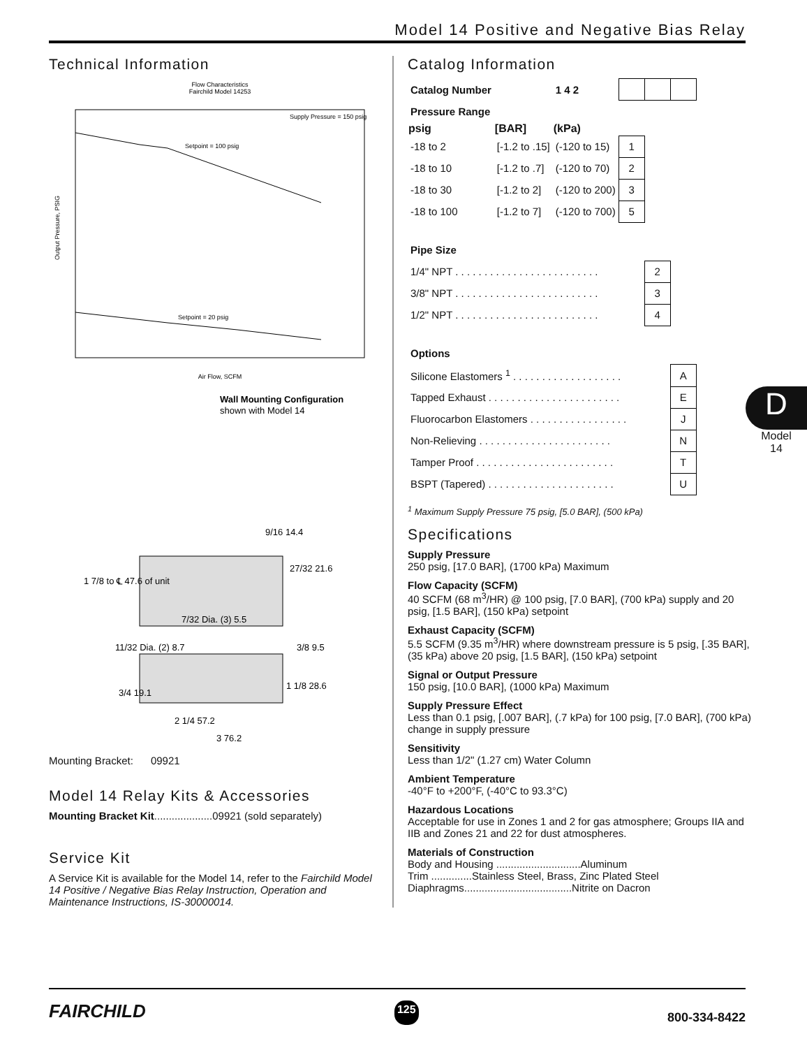Model 14 Positive and Negative Bias Relay
Technical Information
Flow Characteristics
Fairchild Model 14253
Supply Pressure = 150 psig
Setpoint = 100 psig
Setpoint = 20 psig
Air Flow, SCFM
Output Pressure, PSIG
Wall Mounting Configuration
shown with Model 14
1 7/8 to ℄ 47.6 of unit
9/16 14.4
27/32 21.6
7/32 Dia. (3) 5.5
11/32 Dia. (2) 8.7
3/8 9.5
1 1/8 28.6
3/4 19.1
2 1/4 57.2
3 76.2
Mounting Bracket: 09921
Model 14 Relay Kits & Accessories
Mounting Bracket Kit....................09921 (sold separately)
Service Kit
A Service Kit is available for the Model 14, refer to the Fairchild Model 14 Positive / Negative Bias Relay Instruction, Operation and Maintenance Instructions, IS-30000014.
Catalog Information
| Catalog Number | | 1 4 2 | | | |
| Pressure Range | | | | | |
| psig | [BAR] | (kPa) | | | |
| -18 to 2 | [-1.2 to .15] | (-120 to 15) | 1 | | |
| -18 to 10 | [-1.2 to .7] | (-120 to 70) | 2 | | |
| -18 to 30 | [-1.2 to 2] | (-120 to 200) | 3 | | |
| -18 to 100 | [-1.2 to 7] | (-120 to 700) | 5 | | |
| Pipe Size | | | | | |
| 1/4" NPT . . . . . . . . . . . . . . . . . . . . . . . . . | | | | 2 | |
| 3/8" NPT . . . . . . . . . . . . . . . . . . . . . . . . . | | | | 3 | |
| 1/2" NPT . . . . . . . . . . . . . . . . . . . . . . . . . | | | | 4 | |
| Options | | | | | |
| Silicone Elastomers <sup>1</sup> . . . . . . . . . . . . . . . . . . . | | | | | A |
| Tapped Exhaust . . . . . . . . . . . . . . . . . . . . . . . | | | | | E |
| Fluorocarbon Elastomers . . . . . . . . . . . . . . . . . | | | | | J |
| Non-Relieving . . . . . . . . . . . . . . . . . . . . . . . | | | | | N |
| Tamper Proof . . . . . . . . . . . . . . . . . . . . . . . . | | | | | T |
| BSPT (Tapered) . . . . . . . . . . . . . . . . . . . . . . | | | | | U |
<sup>1</sup> Maximum Supply Pressure 75 psig, [5.0 BAR], (500 kPa)
Specifications
Supply Pressure
250 psig, [17.0 BAR], (1700 kPa) Maximum
Flow Capacity (SCFM)
40 SCFM (68 m<sup>3</sup>/HR) @ 100 psig, [7.0 BAR], (700 kPa) supply and 20 psig, [1.5 BAR], (150 kPa) setpoint
Exhaust Capacity (SCFM)
5.5 SCFM (9.35 m<sup>3</sup>/HR) where downstream pressure is 5 psig, [.35 BAR], (35 kPa) above 20 psig, [1.5 BAR], (150 kPa) setpoint
Signal or Output Pressure
150 psig, [10.0 BAR], (1000 kPa) Maximum
Supply Pressure Effect
Less than 0.1 psig, [.007 BAR], (.7 kPa) for 100 psig, [7.0 BAR], (700 kPa) change in supply pressure
Sensitivity
Less than 1/2" (1.27 cm) Water Column
Ambient Temperature
-40°F to +200°F, (-40°C to 93.3°C)
Hazardous Locations
Acceptable for use in Zones 1 and 2 for gas atmosphere; Groups IIA and IIB and Zones 21 and 22 for dust atmospheres.
Materials of Construction
Body and Housing .............................Aluminum
Trim ..............Stainless Steel, Brass, Zinc Plated Steel
Diaphragms.....................................Nitrite on Dacron
D
Model
14
FAIRCHILD 125 800-334-8422